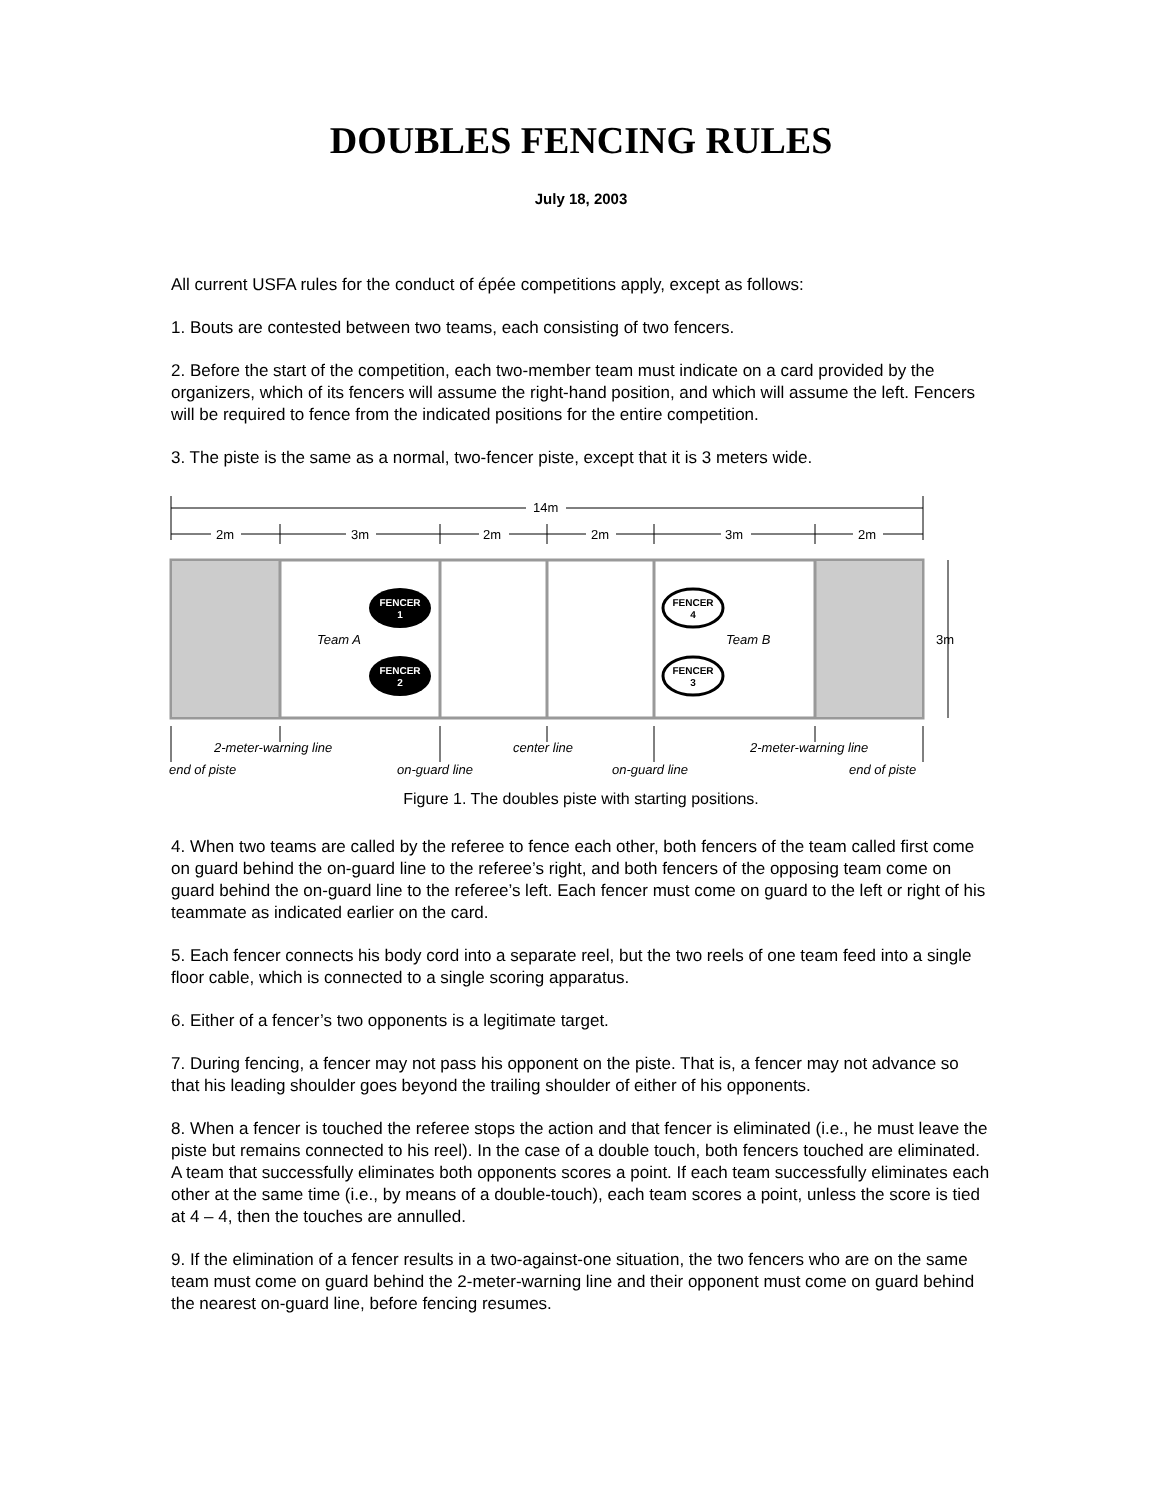DOUBLES FENCING RULES
July 18, 2003
All current USFA rules for the conduct of épée competitions apply, except as follows:
1. Bouts are contested between two teams, each consisting of two fencers.
2. Before the start of the competition, each two-member team must indicate on a card provided by the organizers, which of its fencers will assume the right-hand position, and which will assume the left. Fencers will be required to fence from the indicated positions for the entire competition.
3. The piste is the same as a normal, two-fencer piste, except that it is 3 meters wide.
14m
2m
3m
2m
2m
3m
2m
FENCER
1
FENCER
2
FENCER
4
FENCER
3
Team A
Team B
3m
2-meter-warning line
center line
2-meter-warning line
end of piste
on-guard line
on-guard line
end of piste
Figure 1. The doubles piste with starting positions.
4. When two teams are called by the referee to fence each other, both fencers of the team called first come on guard behind the on-guard line to the referee’s right, and both fencers of the opposing team come on guard behind the on-guard line to the referee’s left. Each fencer must come on guard to the left or right of his teammate as indicated earlier on the card.
5. Each fencer connects his body cord into a separate reel, but the two reels of one team feed into a single floor cable, which is connected to a single scoring apparatus.
6. Either of a fencer’s two opponents is a legitimate target.
7. During fencing, a fencer may not pass his opponent on the piste. That is, a fencer may not advance so that his leading shoulder goes beyond the trailing shoulder of either of his opponents.
8. When a fencer is touched the referee stops the action and that fencer is eliminated (i.e., he must leave the piste but remains connected to his reel). In the case of a double touch, both fencers touched are eliminated. A team that successfully eliminates both opponents scores a point. If each team successfully eliminates each other at the same time (i.e., by means of a double-touch), each team scores a point, unless the score is tied at 4 – 4, then the touches are annulled.
9. If the elimination of a fencer results in a two-against-one situation, the two fencers who are on the same team must come on guard behind the 2-meter-warning line and their opponent must come on guard behind the nearest on-guard line, before fencing resumes.